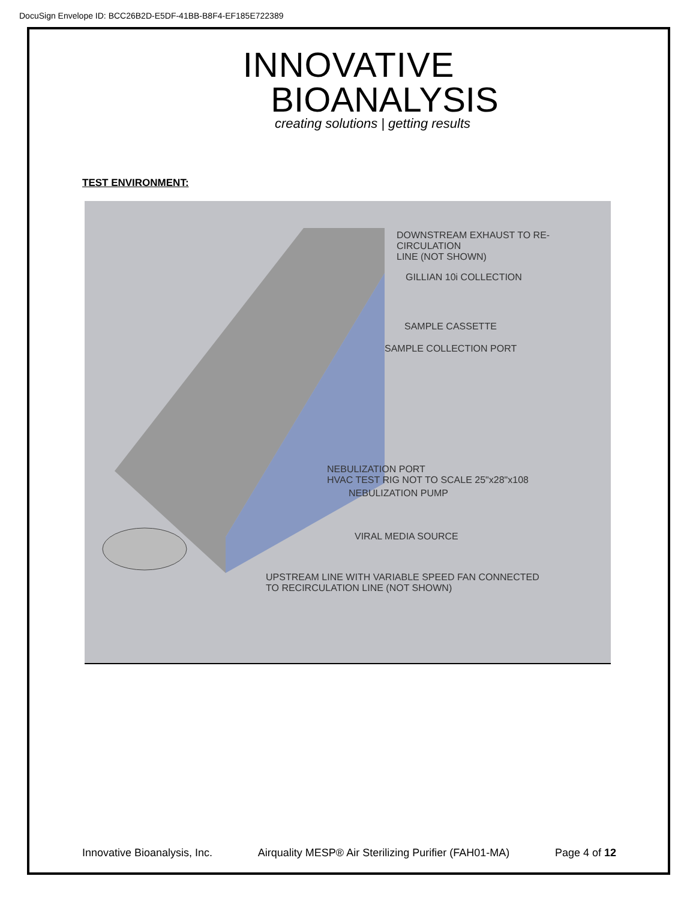DocuSign Envelope ID: BCC26B2D-E5DF-41BB-B8F4-EF185E722389
INNOVATIVE
BIOANALYSIS
creating solutions | getting results
TEST ENVIRONMENT:
DOWNSTREAM EXHAUST TO RE-CIRCULATION
LINE (NOT SHOWN)
GILLIAN 10i COLLECTION
SAMPLE CASSETTE
SAMPLE COLLECTION PORT
NEBULIZATION PORT
HVAC TEST RIG NOT TO SCALE 25"x28"x108
NEBULIZATION PUMP
VIRAL MEDIA SOURCE
UPSTREAM LINE WITH VARIABLE SPEED FAN CONNECTED
TO RECIRCULATION LINE (NOT SHOWN)
Innovative Bioanalysis, Inc. Airquality MESP® Air Sterilizing Purifier (FAH01-MA) Page 4 of 12